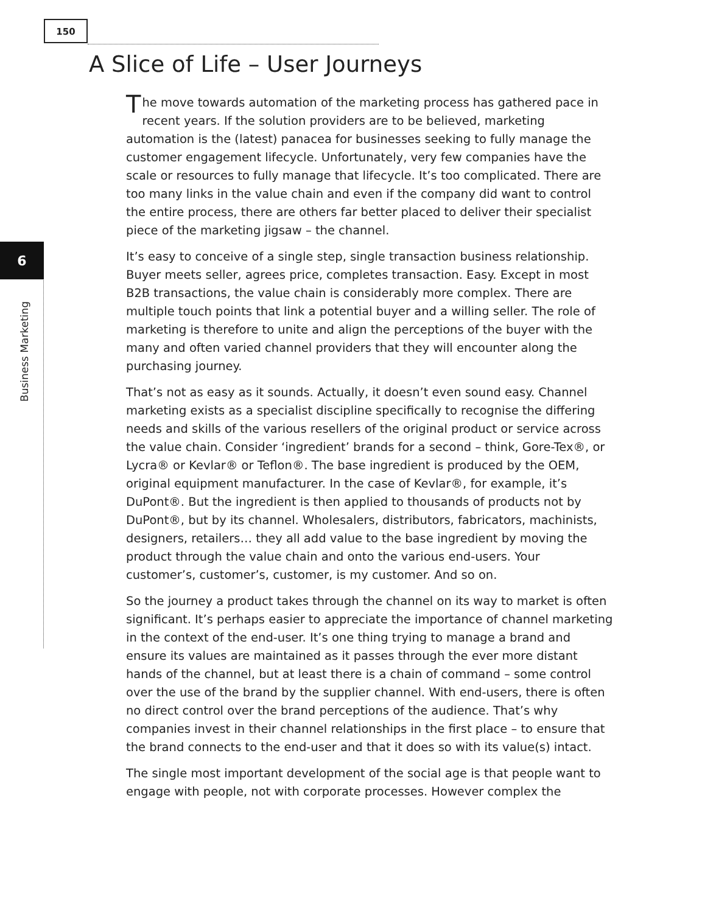150
6
Business Marketing
A Slice of Life – User Journeys
The move towards automation of the marketing process has gathered pace in recent years. If the solution providers are to be believed, marketing automation is the (latest) panacea for businesses seeking to fully manage the customer engagement lifecycle. Unfortunately, very few companies have the scale or resources to fully manage that lifecycle. It’s too complicated. There are too many links in the value chain and even if the company did want to control the entire process, there are others far better placed to deliver their specialist piece of the marketing jigsaw – the channel.
It’s easy to conceive of a single step, single transaction business relationship. Buyer meets seller, agrees price, completes transaction. Easy. Except in most B2B transactions, the value chain is considerably more complex. There are multiple touch points that link a potential buyer and a willing seller. The role of marketing is therefore to unite and align the perceptions of the buyer with the many and often varied channel providers that they will encounter along the purchasing journey.
That’s not as easy as it sounds. Actually, it doesn’t even sound easy. Channel marketing exists as a specialist discipline specifically to recognise the differing needs and skills of the various resellers of the original product or service across the value chain. Consider ‘ingredient’ brands for a second – think, Gore-Tex®, or Lycra® or Kevlar® or Teflon®. The base ingredient is produced by the OEM, original equipment manufacturer. In the case of Kevlar®, for example, it’s DuPont®. But the ingredient is then applied to thousands of products not by DuPont®, but by its channel. Wholesalers, distributors, fabricators, machinists, designers, retailers… they all add value to the base ingredient by moving the product through the value chain and onto the various end-users. Your customer’s, customer’s, customer, is my customer. And so on.
So the journey a product takes through the channel on its way to market is often significant. It’s perhaps easier to appreciate the importance of channel marketing in the context of the end-user. It’s one thing trying to manage a brand and ensure its values are maintained as it passes through the ever more distant hands of the channel, but at least there is a chain of command – some control over the use of the brand by the supplier channel. With end-users, there is often no direct control over the brand perceptions of the audience. That’s why companies invest in their channel relationships in the first place – to ensure that the brand connects to the end-user and that it does so with its value(s) intact.
The single most important development of the social age is that people want to engage with people, not with corporate processes. However complex the